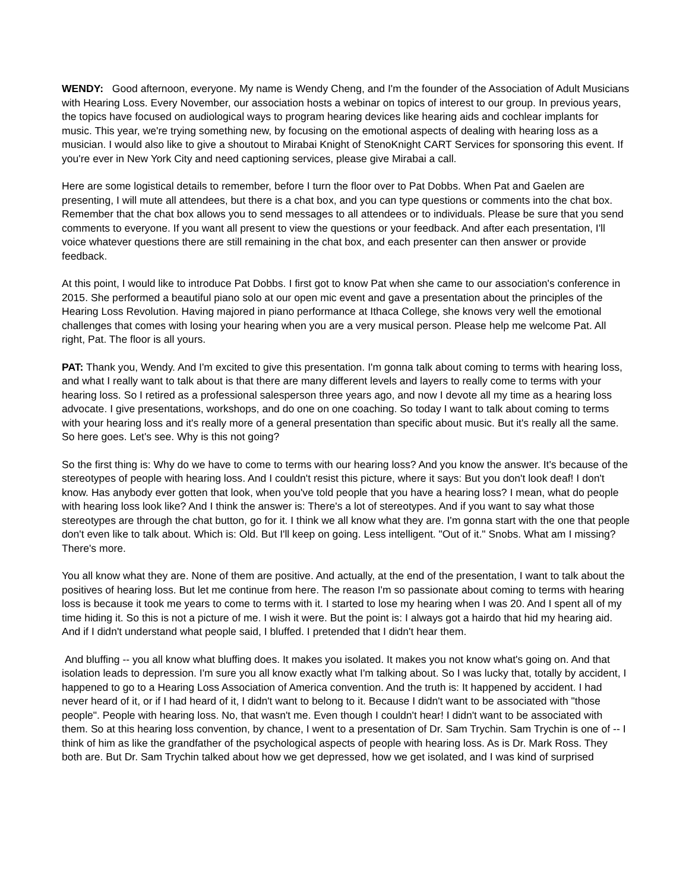WENDY: Good afternoon, everyone. My name is Wendy Cheng, and I'm the founder of the Association of Adult Musicians with Hearing Loss. Every November, our association hosts a webinar on topics of interest to our group. In previous years, the topics have focused on audiological ways to program hearing devices like hearing aids and cochlear implants for music. This year, we're trying something new, by focusing on the emotional aspects of dealing with hearing loss as a musician. I would also like to give a shoutout to Mirabai Knight of StenoKnight CART Services for sponsoring this event. If you're ever in New York City and need captioning services, please give Mirabai a call.
Here are some logistical details to remember, before I turn the floor over to Pat Dobbs. When Pat and Gaelen are presenting, I will mute all attendees, but there is a chat box, and you can type questions or comments into the chat box. Remember that the chat box allows you to send messages to all attendees or to individuals. Please be sure that you send comments to everyone. If you want all present to view the questions or your feedback. And after each presentation, I'll voice whatever questions there are still remaining in the chat box, and each presenter can then answer or provide feedback.
At this point, I would like to introduce Pat Dobbs. I first got to know Pat when she came to our association's conference in 2015. She performed a beautiful piano solo at our open mic event and gave a presentation about the principles of the Hearing Loss Revolution. Having majored in piano performance at Ithaca College, she knows very well the emotional challenges that comes with losing your hearing when you are a very musical person. Please help me welcome Pat. All right, Pat. The floor is all yours.
PAT: Thank you, Wendy. And I'm excited to give this presentation. I'm gonna talk about coming to terms with hearing loss, and what I really want to talk about is that there are many different levels and layers to really come to terms with your hearing loss. So I retired as a professional salesperson three years ago, and now I devote all my time as a hearing loss advocate. I give presentations, workshops, and do one on one coaching. So today I want to talk about coming to terms with your hearing loss and it's really more of a general presentation than specific about music. But it's really all the same. So here goes. Let's see. Why is this not going?
So the first thing is: Why do we have to come to terms with our hearing loss? And you know the answer. It's because of the stereotypes of people with hearing loss. And I couldn't resist this picture, where it says: But you don't look deaf! I don't know. Has anybody ever gotten that look, when you've told people that you have a hearing loss? I mean, what do people with hearing loss look like? And I think the answer is: There's a lot of stereotypes. And if you want to say what those stereotypes are through the chat button, go for it. I think we all know what they are. I'm gonna start with the one that people don't even like to talk about. Which is: Old. But I'll keep on going. Less intelligent. "Out of it." Snobs. What am I missing? There's more.
You all know what they are. None of them are positive. And actually, at the end of the presentation, I want to talk about the positives of hearing loss. But let me continue from here. The reason I'm so passionate about coming to terms with hearing loss is because it took me years to come to terms with it. I started to lose my hearing when I was 20. And I spent all of my time hiding it. So this is not a picture of me. I wish it were. But the point is: I always got a hairdo that hid my hearing aid. And if I didn't understand what people said, I bluffed. I pretended that I didn't hear them.
And bluffing -- you all know what bluffing does. It makes you isolated. It makes you not know what's going on. And that isolation leads to depression. I'm sure you all know exactly what I'm talking about. So I was lucky that, totally by accident, I happened to go to a Hearing Loss Association of America convention. And the truth is: It happened by accident. I had never heard of it, or if I had heard of it, I didn't want to belong to it. Because I didn't want to be associated with "those people". People with hearing loss. No, that wasn't me. Even though I couldn't hear! I didn't want to be associated with them. So at this hearing loss convention, by chance, I went to a presentation of Dr. Sam Trychin. Sam Trychin is one of -- I think of him as like the grandfather of the psychological aspects of people with hearing loss. As is Dr. Mark Ross. They both are. But Dr. Sam Trychin talked about how we get depressed, how we get isolated, and I was kind of surprised